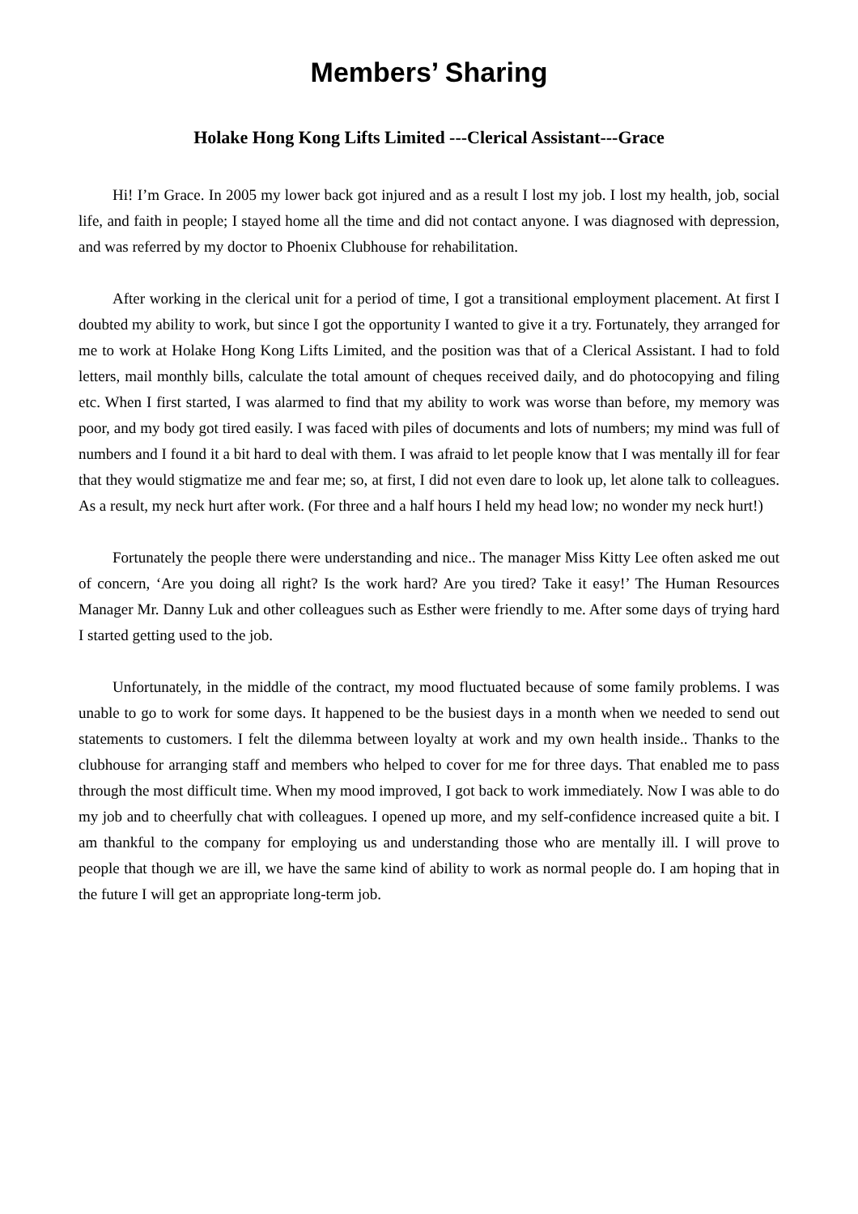Members’ Sharing
Holake Hong Kong Lifts Limited ---Clerical Assistant---Grace
Hi! I’m Grace. In 2005 my lower back got injured and as a result I lost my job. I lost my health, job, social life, and faith in people; I stayed home all the time and did not contact anyone. I was diagnosed with depression, and was referred by my doctor to Phoenix Clubhouse for rehabilitation.
After working in the clerical unit for a period of time, I got a transitional employment placement. At first I doubted my ability to work, but since I got the opportunity I wanted to give it a try. Fortunately, they arranged for me to work at Holake Hong Kong Lifts Limited, and the position was that of a Clerical Assistant. I had to fold letters, mail monthly bills, calculate the total amount of cheques received daily, and do photocopying and filing etc. When I first started, I was alarmed to find that my ability to work was worse than before, my memory was poor, and my body got tired easily. I was faced with piles of documents and lots of numbers; my mind was full of numbers and I found it a bit hard to deal with them. I was afraid to let people know that I was mentally ill for fear that they would stigmatize me and fear me; so, at first, I did not even dare to look up, let alone talk to colleagues. As a result, my neck hurt after work. (For three and a half hours I held my head low; no wonder my neck hurt!)
Fortunately the people there were understanding and nice.. The manager Miss Kitty Lee often asked me out of concern, ‘Are you doing all right? Is the work hard? Are you tired? Take it easy!’ The Human Resources Manager Mr. Danny Luk and other colleagues such as Esther were friendly to me. After some days of trying hard I started getting used to the job.
Unfortunately, in the middle of the contract, my mood fluctuated because of some family problems. I was unable to go to work for some days. It happened to be the busiest days in a month when we needed to send out statements to customers. I felt the dilemma between loyalty at work and my own health inside.. Thanks to the clubhouse for arranging staff and members who helped to cover for me for three days. That enabled me to pass through the most difficult time. When my mood improved, I got back to work immediately. Now I was able to do my job and to cheerfully chat with colleagues. I opened up more, and my self-confidence increased quite a bit. I am thankful to the company for employing us and understanding those who are mentally ill. I will prove to people that though we are ill, we have the same kind of ability to work as normal people do. I am hoping that in the future I will get an appropriate long-term job.